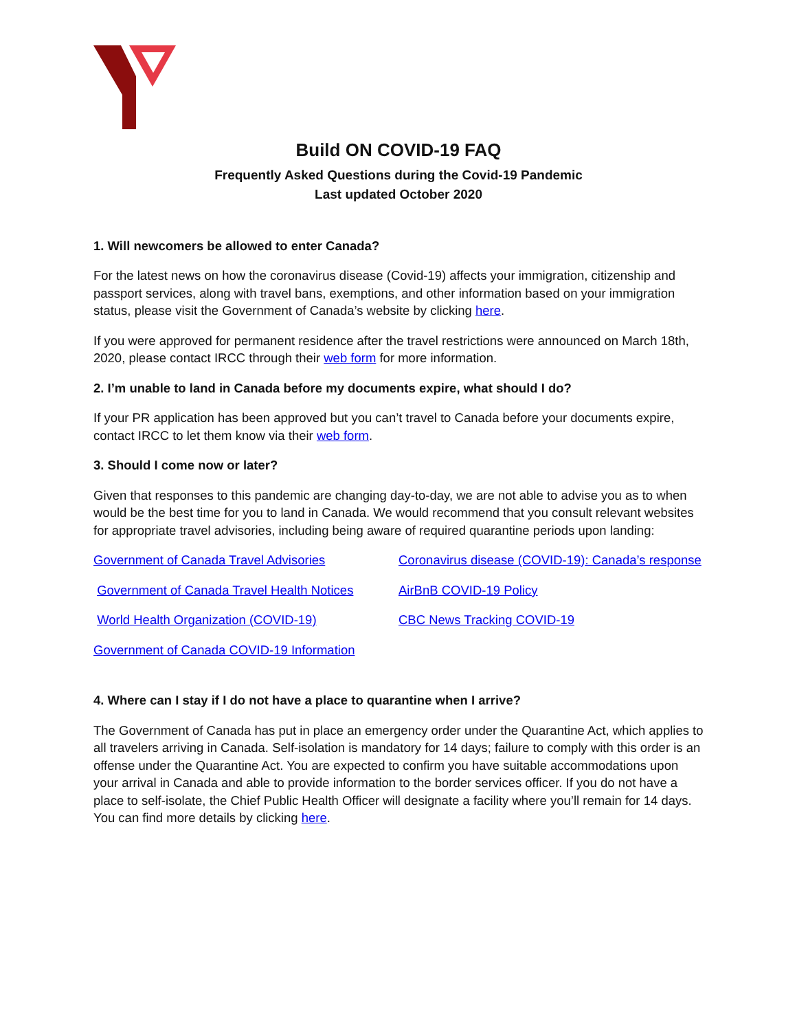Build ON COVID-19 FAQ
Frequently Asked Questions during the Covid-19 Pandemic
Last updated October 2020
1. Will newcomers be allowed to enter Canada?
For the latest news on how the coronavirus disease (Covid-19) affects your immigration, citizenship and passport services, along with travel bans, exemptions, and other information based on your immigration status, please visit the Government of Canada’s website by clicking here.
If you were approved for permanent residence after the travel restrictions were announced on March 18th, 2020, please contact IRCC through their web form for more information.
2. I’m unable to land in Canada before my documents expire, what should I do?
If your PR application has been approved but you can’t travel to Canada before your documents expire, contact IRCC to let them know via their web form.
3. Should I come now or later?
Given that responses to this pandemic are changing day-to-day, we are not able to advise you as to when would be the best time for you to land in Canada. We would recommend that you consult relevant websites for appropriate travel advisories, including being aware of required quarantine periods upon landing:
Government of Canada Travel Advisories
Government of Canada Travel Health Notices
World Health Organization (COVID-19)
Government of Canada COVID-19 Information
Coronavirus disease (COVID-19): Canada’s response
AirBnB COVID-19 Policy
CBC News Tracking COVID-19
4. Where can I stay if I do not have a place to quarantine when I arrive?
The Government of Canada has put in place an emergency order under the Quarantine Act, which applies to all travelers arriving in Canada. Self-isolation is mandatory for 14 days; failure to comply with this order is an offense under the Quarantine Act. You are expected to confirm you have suitable accommodations upon your arrival in Canada and able to provide information to the border services officer. If you do not have a place to self-isolate, the Chief Public Health Officer will designate a facility where you’ll remain for 14 days. You can find more details by clicking here.